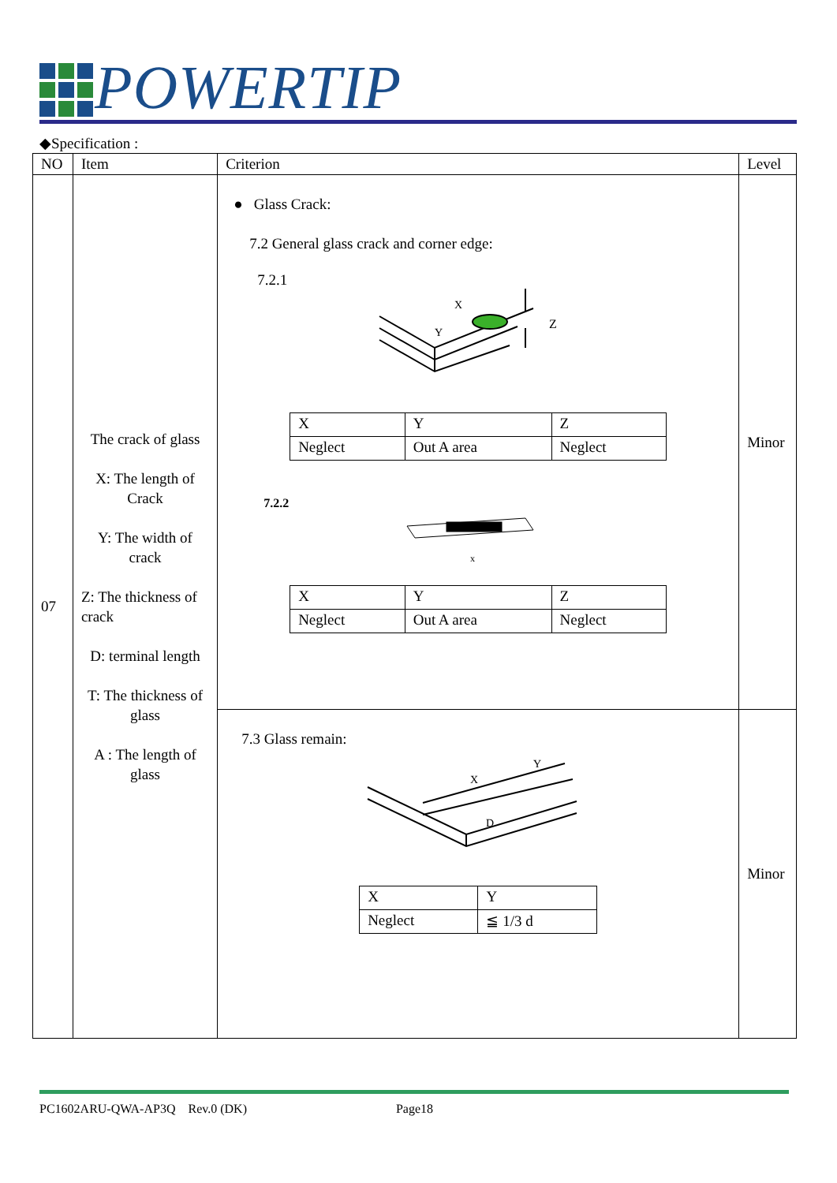POWERTIP
◆Specification :
| NO | Item | Criterion | Level |
| --- | --- | --- | --- |
| 07 | The crack of glass X: The length of Crack Y: The width of crack Z: The thickness of crack D: terminal length T: The thickness of glass A : The length of glass | ● Glass Crack: 7.2 General glass crack and corner edge: 7.2.1 Z X Y / X / Y / Z / / Neglect / Out A area / Neglect / 7.2.2 x / X / Y / Z / / Neglect / Out A area / Neglect / | Minor |
| | | 7.3 Glass remain: X Y D / X / Y / / Neglect / ≦ 1/3 d / | Minor |
PC1602ARU-QWA-AP3Q Rev.0 (DK) Page18